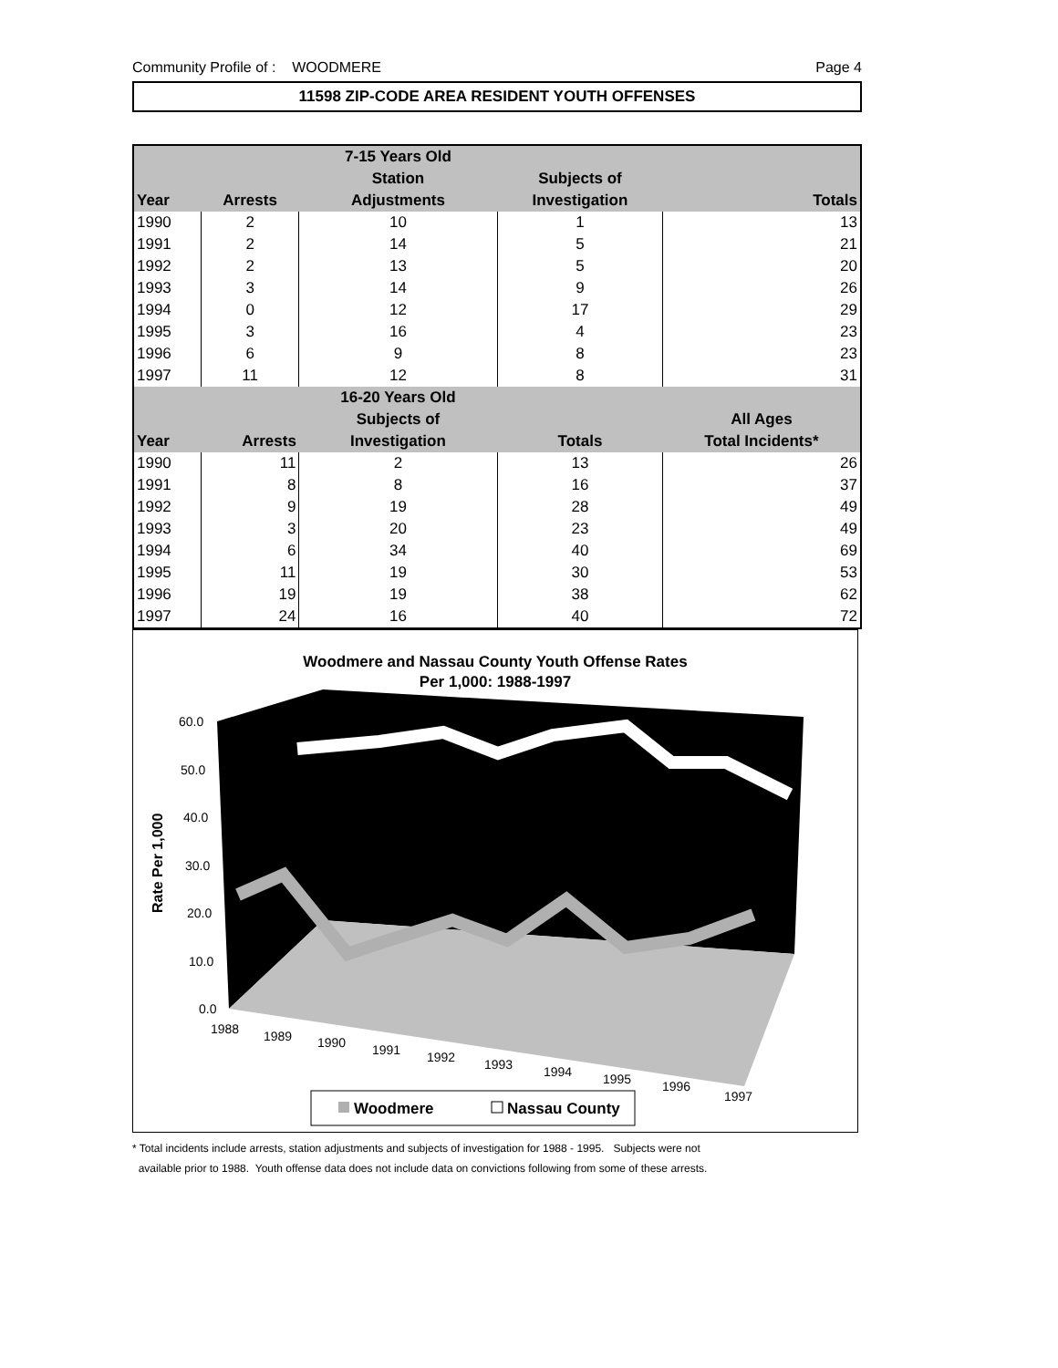Community Profile of : WOODMERE Page 4
11598 ZIP-CODE AREA RESIDENT YOUTH OFFENSES
| | | 7-15 Years Old | | |
| --- | --- | --- | --- | --- |
| | | Station | Subjects of | |
| Year | Arrests | Adjustments | Investigation | Totals |
| 1990 | 2 | 10 | 1 | 13 |
| 1991 | 2 | 14 | 5 | 21 |
| 1992 | 2 | 13 | 5 | 20 |
| 1993 | 3 | 14 | 9 | 26 |
| 1994 | 0 | 12 | 17 | 29 |
| 1995 | 3 | 16 | 4 | 23 |
| 1996 | 6 | 9 | 8 | 23 |
| 1997 | 11 | 12 | 8 | 31 |
| | | 16-20 Years Old | | |
| | | Subjects of | | All Ages |
| Year | Arrests | Investigation | Totals | Total Incidents* |
| 1990 | 11 | 2 | 13 | 26 |
| 1991 | 8 | 8 | 16 | 37 |
| 1992 | 9 | 19 | 28 | 49 |
| 1993 | 3 | 20 | 23 | 49 |
| 1994 | 6 | 34 | 40 | 69 |
| 1995 | 11 | 19 | 30 | 53 |
| 1996 | 19 | 19 | 38 | 62 |
| 1997 | 24 | 16 | 40 | 72 |
Woodmere and Nassau County Youth Offense Rates
Per 1,000: 1988-1997
Rate Per 1,000
60.0
50.0
40.0
30.0
20.0
10.0
0.0
1988
1989
1990
1991
1992
1993
1994
1995
1996
1997
Woodmere
Nassau County
* Total incidents include arrests, station adjustments and subjects of investigation for 1988 - 1995. Subjects were not
available prior to 1988. Youth offense data does not include data on convictions following from some of these arrests.